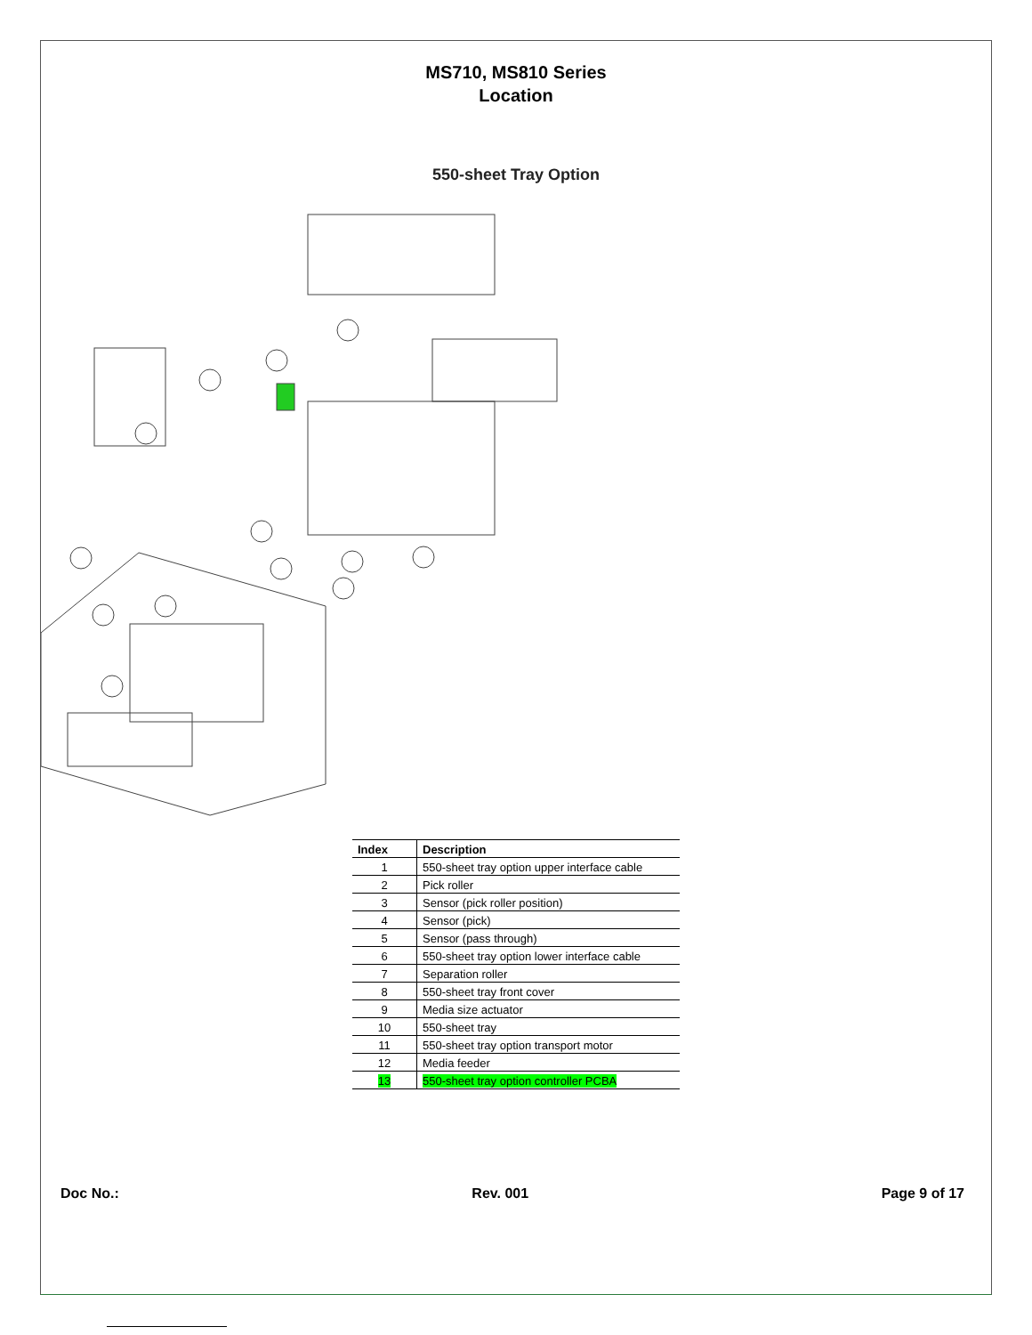MS710, MS810 Series
Location
550-sheet Tray Option
| Index | Description |
| --- | --- |
| 1 | 550-sheet tray option upper interface cable |
| 2 | Pick roller |
| 3 | Sensor (pick roller position) |
| 4 | Sensor (pick) |
| 5 | Sensor (pass through) |
| 6 | 550-sheet tray option lower interface cable |
| 7 | Separation roller |
| 8 | 550-sheet tray front cover |
| 9 | Media size actuator |
| 10 | 550-sheet tray |
| 11 | 550-sheet tray option transport motor |
| 12 | Media feeder |
| 13 | 550-sheet tray option controller PCBA |
Doc No.: Rev. 001 Page 9 of 17